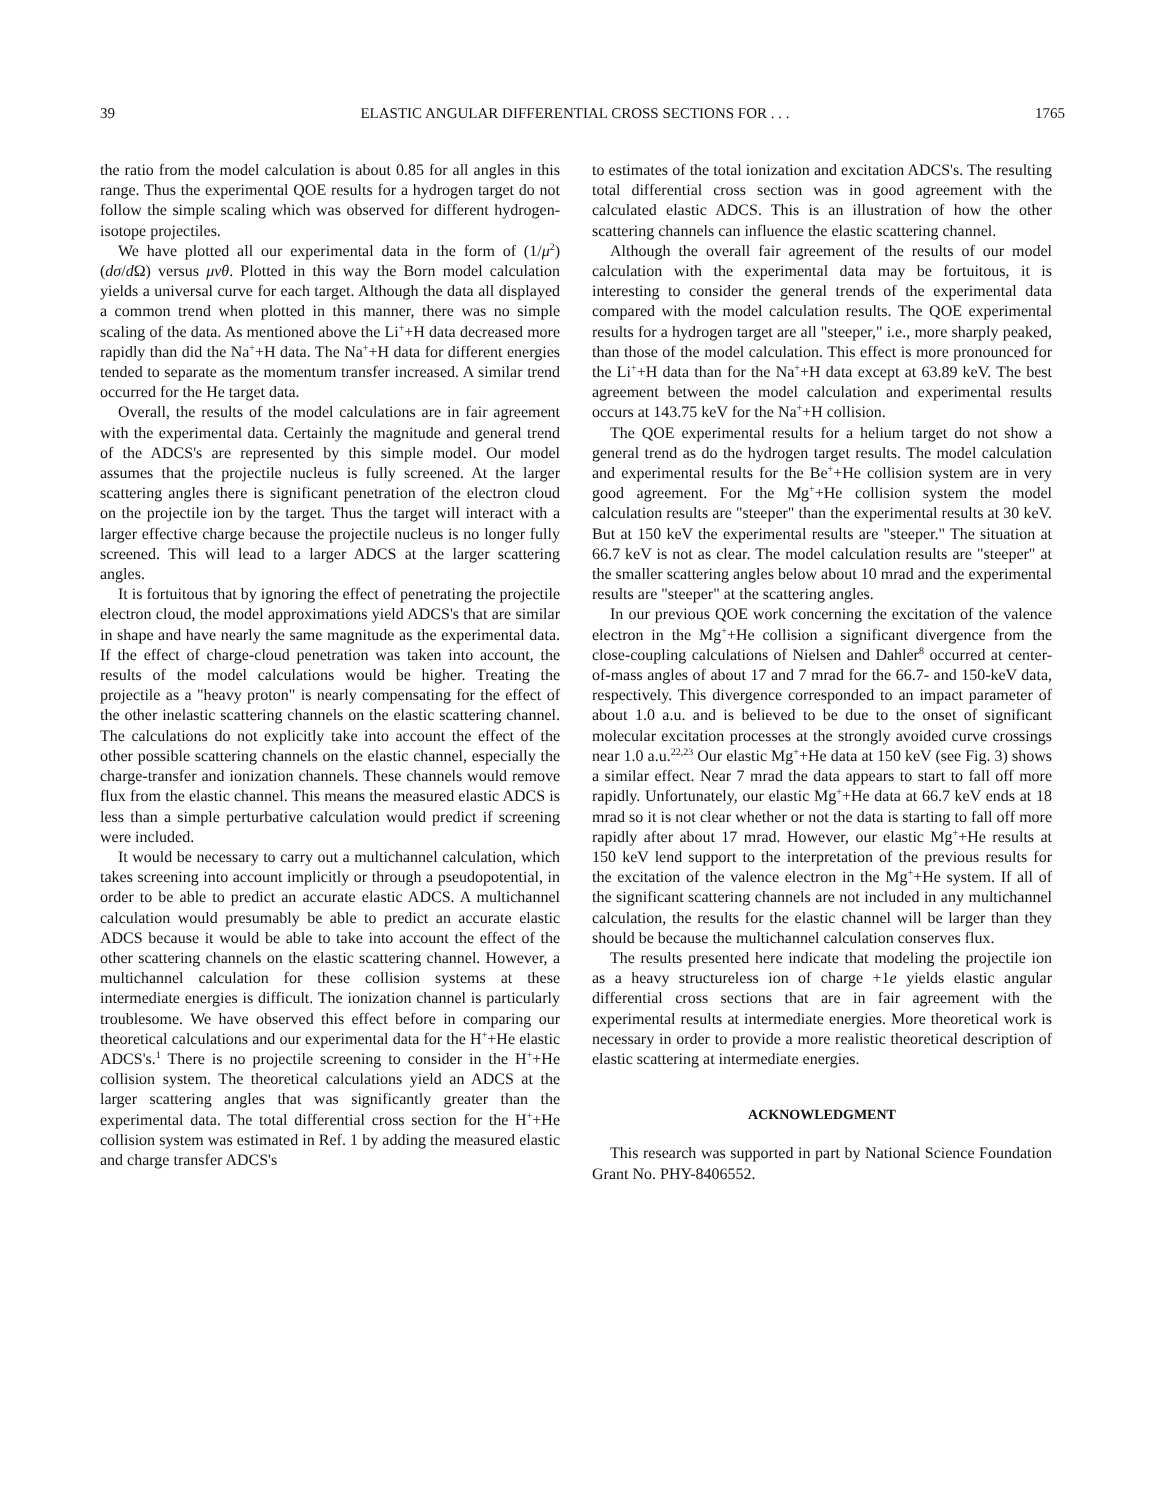39 ELASTIC ANGULAR DIFFERENTIAL CROSS SECTIONS FOR . . . 1765
the ratio from the model calculation is about 0.85 for all angles in this range. Thus the experimental QOE results for a hydrogen target do not follow the simple scaling which was observed for different hydrogen-isotope projectiles.
We have plotted all our experimental data in the form of (1/μ<sup>2</sup>)(dσ/d Ω) versus μvθ. Plotted in this way the Born model calculation yields a universal curve for each target. Although the data all displayed a common trend when plotted in this manner, there was no simple scaling of the data. As mentioned above the Li<sup>+</sup>+H data decreased more rapidly than did the Na<sup>+</sup>+H data. The Na<sup>+</sup>+H data for different energies tended to separate as the momentum transfer increased. A similar trend occurred for the He target data.
Overall, the results of the model calculations are in fair agreement with the experimental data. Certainly the magnitude and general trend of the ADCS's are represented by this simple model. Our model assumes that the projectile nucleus is fully screened. At the larger scattering angles there is significant penetration of the electron cloud on the projectile ion by the target. Thus the target will interact with a larger effective charge because the projectile nucleus is no longer fully screened. This will lead to a larger ADCS at the larger scattering angles.
It is fortuitous that by ignoring the effect of penetrating the projectile electron cloud, the model approximations yield ADCS's that are similar in shape and have nearly the same magnitude as the experimental data. If the effect of charge-cloud penetration was taken into account, the results of the model calculations would be higher. Treating the projectile as a "heavy proton" is nearly compensating for the effect of the other inelastic scattering channels on the elastic scattering channel. The calculations do not explicitly take into account the effect of the other possible scattering channels on the elastic channel, especially the charge-transfer and ionization channels. These channels would remove flux from the elastic channel. This means the measured elastic ADCS is less than a simple perturbative calculation would predict if screening were included.
It would be necessary to carry out a multichannel calculation, which takes screening into account implicitly or through a pseudopotential, in order to be able to predict an accurate elastic ADCS. A multichannel calculation would presumably be able to predict an accurate elastic ADCS because it would be able to take into account the effect of the other scattering channels on the elastic scattering channel. However, a multichannel calculation for these collision systems at these intermediate energies is difficult. The ionization channel is particularly troublesome. We have observed this effect before in comparing our theoretical calculations and our experimental data for the H<sup>+</sup>+He elastic ADCS's.<sup>1</sup> There is no projectile screening to consider in the H<sup>+</sup>+He collision system. The theoretical calculations yield an ADCS at the larger scattering angles that was significantly greater than the experimental data. The total differential cross section for the H<sup>+</sup>+He collision system was estimated in Ref. 1 by adding the measured elastic and charge transfer ADCS's
to estimates of the total ionization and excitation ADCS's. The resulting total differential cross section was in good agreement with the calculated elastic ADCS. This is an illustration of how the other scattering channels can influence the elastic scattering channel.
Although the overall fair agreement of the results of our model calculation with the experimental data may be fortuitous, it is interesting to consider the general trends of the experimental data compared with the model calculation results. The QOE experimental results for a hydrogen target are all "steeper," i.e., more sharply peaked, than those of the model calculation. This effect is more pronounced for the Li<sup>+</sup>+H data than for the Na<sup>+</sup>+H data except at 63.89 keV. The best agreement between the model calculation and experimental results occurs at 143.75 keV for the Na<sup>+</sup>+H collision.
The QOE experimental results for a helium target do not show a general trend as do the hydrogen target results. The model calculation and experimental results for the Be<sup>+</sup>+He collision system are in very good agreement. For the Mg<sup>+</sup>+He collision system the model calculation results are "steeper" than the experimental results at 30 keV. But at 150 keV the experimental results are "steeper." The situation at 66.7 keV is not as clear. The model calculation results are "steeper" at the smaller scattering angles below about 10 mrad and the experimental results are "steeper" at the scattering angles.
In our previous QOE work concerning the excitation of the valence electron in the Mg<sup>+</sup>+He collision a significant divergence from the close-coupling calculations of Nielsen and Dahler<sup>8</sup> occurred at center-of-mass angles of about 17 and 7 mrad for the 66.7- and 150-keV data, respectively. This divergence corresponded to an impact parameter of about 1.0 a.u. and is believed to be due to the onset of significant molecular excitation processes at the strongly avoided curve crossings near 1.0 a.u.<sup>22,23</sup> Our elastic Mg<sup>+</sup>+He data at 150 keV (see Fig. 3) shows a similar effect. Near 7 mrad the data appears to start to fall off more rapidly. Unfortunately, our elastic Mg<sup>+</sup>+He data at 66.7 keV ends at 18 mrad so it is not clear whether or not the data is starting to fall off more rapidly after about 17 mrad. However, our elastic Mg<sup>+</sup>+He results at 150 keV lend support to the interpretation of the previous results for the excitation of the valence electron in the Mg<sup>+</sup>+He system. If all of the significant scattering channels are not included in any multichannel calculation, the results for the elastic channel will be larger than they should be because the multichannel calculation conserves flux.
The results presented here indicate that modeling the projectile ion as a heavy structureless ion of charge +1e yields elastic angular differential cross sections that are in fair agreement with the experimental results at intermediate energies. More theoretical work is necessary in order to provide a more realistic theoretical description of elastic scattering at intermediate energies.
ACKNOWLEDGMENT
This research was supported in part by National Science Foundation Grant No. PHY-8406552.